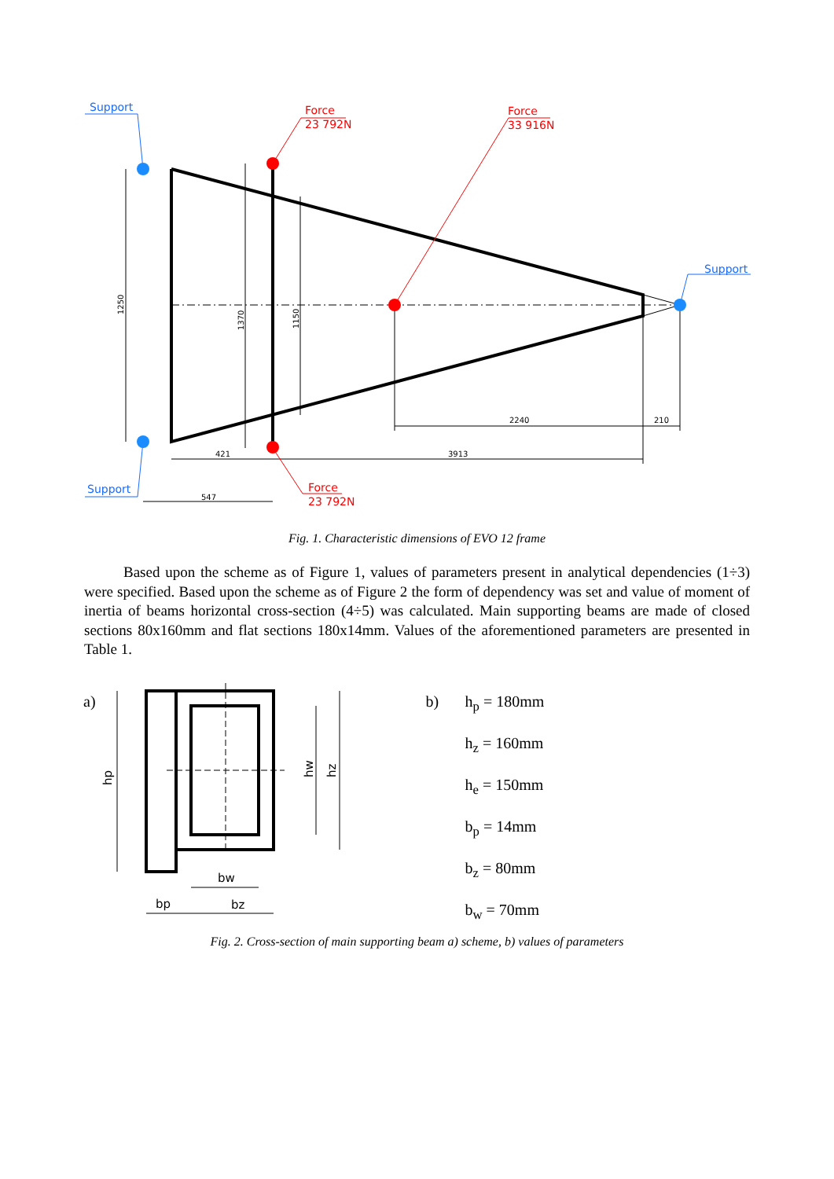Support
Support
Support
Force
23 792N
Force
33 916N
Force
23 792N
421
3913
547
2240
210
1250
1370
1150
Fig. 1. Characteristic dimensions of EVO 12 frame
Based upon the scheme as of Figure 1, values of parameters present in analytical dependencies (1÷3) were specified. Based upon the scheme as of Figure 2 the form of dependency was set and value of moment of inertia of beams horizontal cross-section (4÷5) was calculated. Main supporting beams are made of closed sections 80x160mm and flat sections 180x14mm. Values of the aforementioned parameters are presented in Table 1.
a)
bw
bp
bz
hp
hw
hz
b)
h<sub>p</sub> = 180mm
h<sub>z</sub> = 160mm
h<sub>e</sub> = 150mm
b<sub>p</sub> = 14mm
b<sub>z</sub> = 80mm
b<sub>w</sub> = 70mm
Fig. 2. Cross-section of main supporting beam a) scheme, b) values of parameters